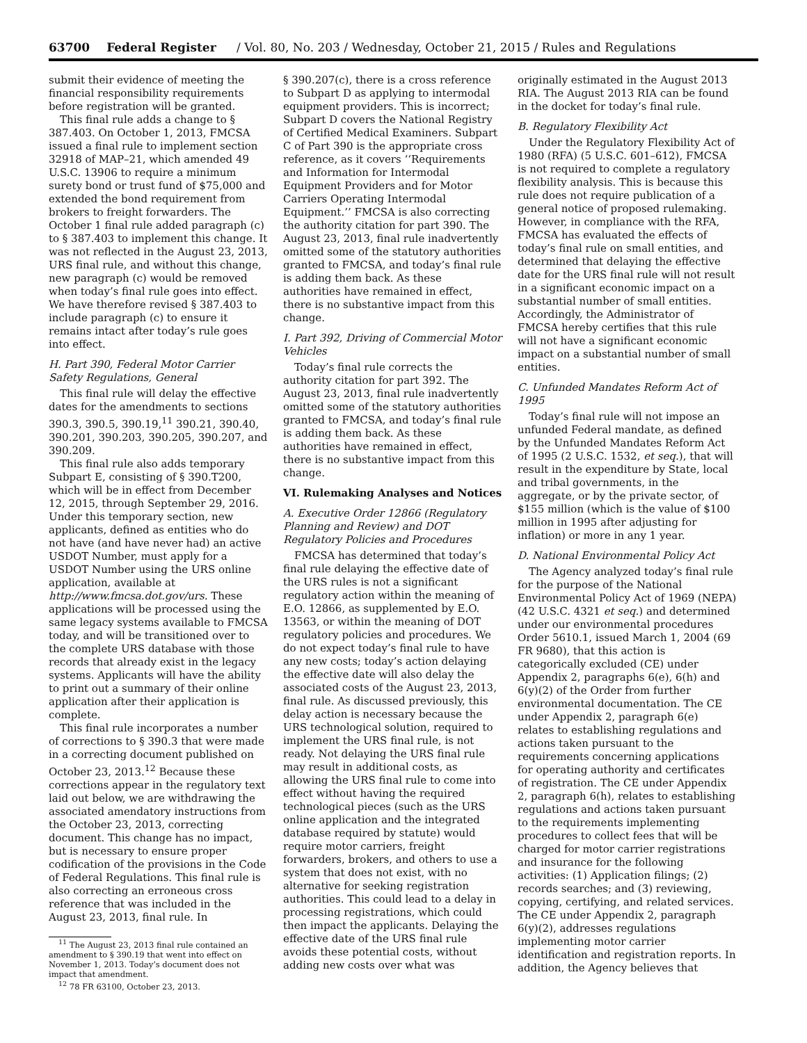63700 Federal Register / Vol. 80, No. 203 / Wednesday, October 21, 2015 / Rules and Regulations
submit their evidence of meeting the financial responsibility requirements before registration will be granted.
This final rule adds a change to § 387.403. On October 1, 2013, FMCSA issued a final rule to implement section 32918 of MAP–21, which amended 49 U.S.C. 13906 to require a minimum surety bond or trust fund of $75,000 and extended the bond requirement from brokers to freight forwarders. The October 1 final rule added paragraph (c) to § 387.403 to implement this change. It was not reflected in the August 23, 2013, URS final rule, and without this change, new paragraph (c) would be removed when today’s final rule goes into effect. We have therefore revised § 387.403 to include paragraph (c) to ensure it remains intact after today’s rule goes into effect.
H. Part 390, Federal Motor Carrier Safety Regulations, General
This final rule will delay the effective dates for the amendments to sections 390.3, 390.5, 390.19,<sup>11</sup> 390.21, 390.40, 390.201, 390.203, 390.205, 390.207, and 390.209.
This final rule also adds temporary Subpart E, consisting of § 390.T200, which will be in effect from December 12, 2015, through September 29, 2016. Under this temporary section, new applicants, defined as entities who do not have (and have never had) an active USDOT Number, must apply for a USDOT Number using the URS online application, available at http://www.fmcsa.dot.gov/urs. These applications will be processed using the same legacy systems available to FMCSA today, and will be transitioned over to the complete URS database with those records that already exist in the legacy systems. Applicants will have the ability to print out a summary of their online application after their application is complete.
This final rule incorporates a number of corrections to § 390.3 that were made in a correcting document published on October 23, 2013.<sup>12</sup> Because these corrections appear in the regulatory text laid out below, we are withdrawing the associated amendatory instructions from the October 23, 2013, correcting document. This change has no impact, but is necessary to ensure proper codification of the provisions in the Code of Federal Regulations. This final rule is also correcting an erroneous cross reference that was included in the August 23, 2013, final rule. In
<sup>11</sup> The August 23, 2013 final rule contained an amendment to § 390.19 that went into effect on November 1, 2013. Today’s document does not impact that amendment.
<sup>12</sup> 78 FR 63100, October 23, 2013.
§ 390.207(c), there is a cross reference to Subpart D as applying to intermodal equipment providers. This is incorrect; Subpart D covers the National Registry of Certified Medical Examiners. Subpart C of Part 390 is the appropriate cross reference, as it covers ‘‘Requirements and Information for Intermodal Equipment Providers and for Motor Carriers Operating Intermodal Equipment.’’ FMCSA is also correcting the authority citation for part 390. The August 23, 2013, final rule inadvertently omitted some of the statutory authorities granted to FMCSA, and today’s final rule is adding them back. As these authorities have remained in effect, there is no substantive impact from this change.
I. Part 392, Driving of Commercial Motor Vehicles
Today’s final rule corrects the authority citation for part 392. The August 23, 2013, final rule inadvertently omitted some of the statutory authorities granted to FMCSA, and today’s final rule is adding them back. As these authorities have remained in effect, there is no substantive impact from this change.
VI. Rulemaking Analyses and Notices
A. Executive Order 12866 (Regulatory Planning and Review) and DOT Regulatory Policies and Procedures
FMCSA has determined that today’s final rule delaying the effective date of the URS rules is not a significant regulatory action within the meaning of E.O. 12866, as supplemented by E.O. 13563, or within the meaning of DOT regulatory policies and procedures. We do not expect today’s final rule to have any new costs; today’s action delaying the effective date will also delay the associated costs of the August 23, 2013, final rule. As discussed previously, this delay action is necessary because the URS technological solution, required to implement the URS final rule, is not ready. Not delaying the URS final rule may result in additional costs, as allowing the URS final rule to come into effect without having the required technological pieces (such as the URS online application and the integrated database required by statute) would require motor carriers, freight forwarders, brokers, and others to use a system that does not exist, with no alternative for seeking registration authorities. This could lead to a delay in processing registrations, which could then impact the applicants. Delaying the effective date of the URS final rule avoids these potential costs, without adding new costs over what was
originally estimated in the August 2013 RIA. The August 2013 RIA can be found in the docket for today’s final rule.
B. Regulatory Flexibility Act
Under the Regulatory Flexibility Act of 1980 (RFA) (5 U.S.C. 601–612), FMCSA is not required to complete a regulatory flexibility analysis. This is because this rule does not require publication of a general notice of proposed rulemaking. However, in compliance with the RFA, FMCSA has evaluated the effects of today’s final rule on small entities, and determined that delaying the effective date for the URS final rule will not result in a significant economic impact on a substantial number of small entities. Accordingly, the Administrator of FMCSA hereby certifies that this rule will not have a significant economic impact on a substantial number of small entities.
C. Unfunded Mandates Reform Act of 1995
Today’s final rule will not impose an unfunded Federal mandate, as defined by the Unfunded Mandates Reform Act of 1995 (2 U.S.C. 1532, et seq.), that will result in the expenditure by State, local and tribal governments, in the aggregate, or by the private sector, of $155 million (which is the value of $100 million in 1995 after adjusting for inflation) or more in any 1 year.
D. National Environmental Policy Act
The Agency analyzed today’s final rule for the purpose of the National Environmental Policy Act of 1969 (NEPA) (42 U.S.C. 4321 et seq.) and determined under our environmental procedures Order 5610.1, issued March 1, 2004 (69 FR 9680), that this action is categorically excluded (CE) under Appendix 2, paragraphs 6(e), 6(h) and 6(y)(2) of the Order from further environmental documentation. The CE under Appendix 2, paragraph 6(e) relates to establishing regulations and actions taken pursuant to the requirements concerning applications for operating authority and certificates of registration. The CE under Appendix 2, paragraph 6(h), relates to establishing regulations and actions taken pursuant to the requirements implementing procedures to collect fees that will be charged for motor carrier registrations and insurance for the following activities: (1) Application filings; (2) records searches; and (3) reviewing, copying, certifying, and related services. The CE under Appendix 2, paragraph 6(y)(2), addresses regulations implementing motor carrier identification and registration reports. In addition, the Agency believes that